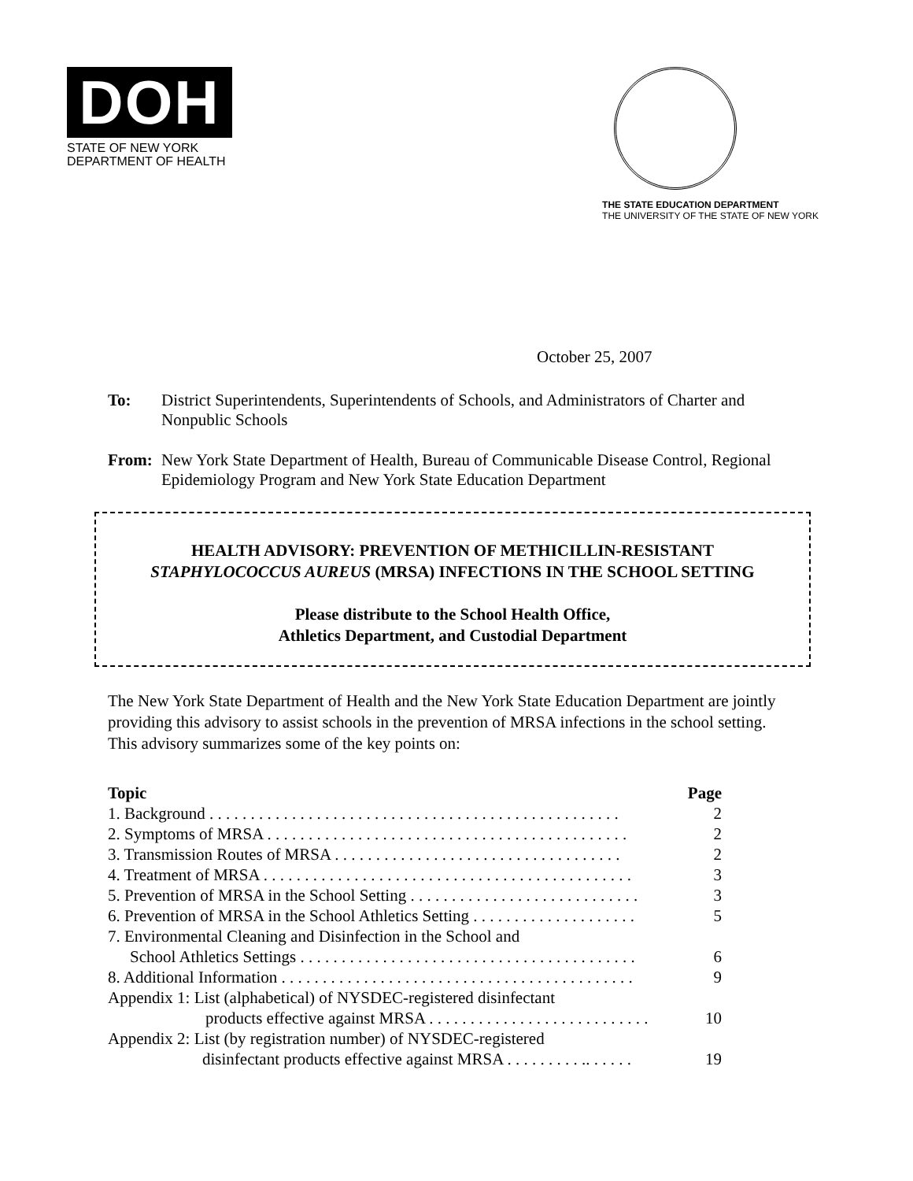DOH
STATE OF NEW YORK
DEPARTMENT OF HEALTH
THE STATE EDUCATION DEPARTMENT
THE UNIVERSITY OF THE STATE OF NEW YORK
October 25, 2007
To: District Superintendents, Superintendents of Schools, and Administrators of Charter and Nonpublic Schools
From: New York State Department of Health, Bureau of Communicable Disease Control, Regional Epidemiology Program and New York State Education Department
HEALTH ADVISORY: PREVENTION OF METHICILLIN-RESISTANT
STAPHYLOCOCCUS AUREUS (MRSA) INFECTIONS IN THE SCHOOL SETTING
Please distribute to the School Health Office,
Athletics Department, and Custodial Department
The New York State Department of Health and the New York State Education Department are jointly providing this advisory to assist schools in the prevention of MRSA infections in the school setting. This advisory summarizes some of the key points on:
Topic Page
1. Background . . . . . . . . . . . . . . . . . . . . . . . . . . . . . . . . . . . . . . . . . . . . . . . . . . 2
2. Symptoms of MRSA . . . . . . . . . . . . . . . . . . . . . . . . . . . . . . . . . . . . . . . . . . . . 2
3. Transmission Routes of MRSA . . . . . . . . . . . . . . . . . . . . . . . . . . . . . . . . . . . 2
4. Treatment of MRSA . . . . . . . . . . . . . . . . . . . . . . . . . . . . . . . . . . . . . . . . . . . . . 3
5. Prevention of MRSA in the School Setting . . . . . . . . . . . . . . . . . . . . . . . . . . . . 3
6. Prevention of MRSA in the School Athletics Setting . . . . . . . . . . . . . . . . . . . . 5
7. Environmental Cleaning and Disinfection in the School and
School Athletics Settings . . . . . . . . . . . . . . . . . . . . . . . . . . . . . . . . . . . . . . . . . 6
8. Additional Information . . . . . . . . . . . . . . . . . . . . . . . . . . . . . . . . . . . . . . . . . . . 9
Appendix 1: List (alphabetical) of NYSDEC-registered disinfectant
products effective against MRSA . . . . . . . . . . . . . . . . . . . . . . . . . . . 10
Appendix 2: List (by registration number) of NYSDEC-registered
disinfectant products effective against MRSA . . . . . . . . . .. . . . . . 19